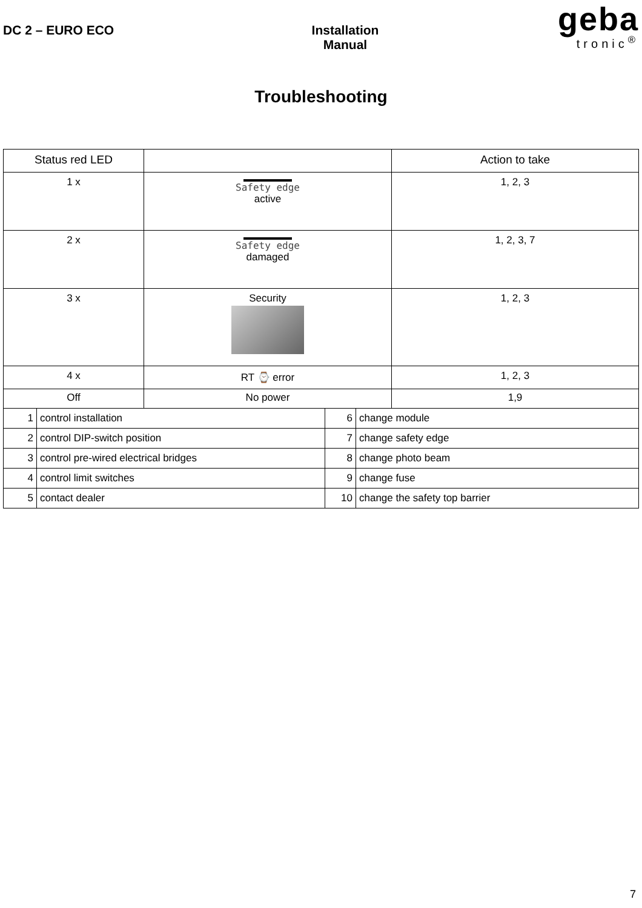DC 2 – EURO ECO Installation
Manual
geba
tronic<sup>®</sup>
Troubleshooting
| Status red LED | | Action to take |
| --- | --- | --- |
| 1 x | Safety edge active | 1, 2, 3 |
| 2 x | Safety edge damaged | 1, 2, 3, 7 |
| 3 x | Security | 1, 2, 3 |
| 4 x | RT ⌚ error | 1, 2, 3 |
| Off | No power | 1,9 |
| 1 | control installation | 6 | change module |
| 2 | control DIP-switch position | 7 | change safety edge |
| 3 | control pre-wired electrical bridges | 8 | change photo beam |
| 4 | control limit switches | 9 | change fuse |
| 5 | contact dealer | 10 | change the safety top barrier |
7